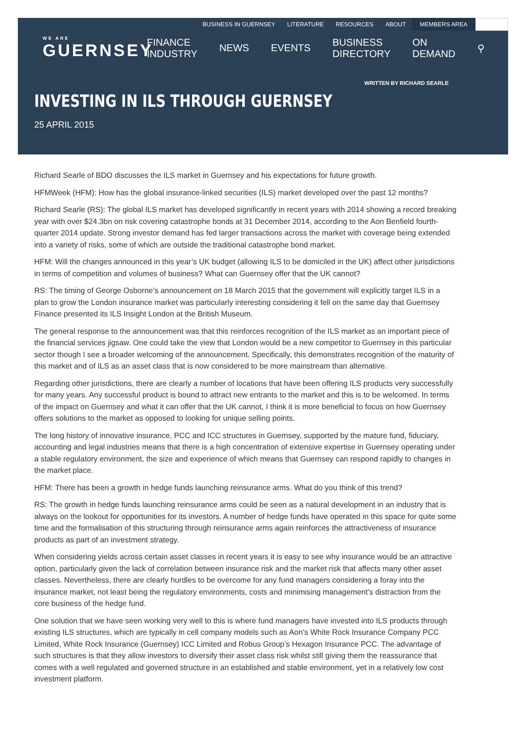BUSINESS IN GUERNSEY LITERATURE RESOURCES ABOUT MEMBERS AREA
WE ARE
GUERNSEY
FINANCE INDUSTRY NEWS EVENTS BUSINESS DIRECTORY ON DEMAND ⚲
WRITTEN BY RICHARD SEARLE
INVESTING IN ILS THROUGH GUERNSEY
25 APRIL 2015
Richard Searle of BDO discusses the ILS market in Guernsey and his expectations for future growth.
HFMWeek (HFM): How has the global insurance-linked securities (ILS) market developed over the past 12 months?
Richard Searle (RS): The global ILS market has developed significantly in recent years with 2014 showing a record breaking year with over $24.3bn on risk covering catastrophe bonds at 31 December 2014, according to the Aon Benfield fourth-quarter 2014 update. Strong investor demand has fed larger transactions across the market with coverage being extended into a variety of risks, some of which are outside the traditional catastrophe bond market.
HFM: Will the changes announced in this year’s UK budget (allowing ILS to be domiciled in the UK) affect other jurisdictions in terms of competition and volumes of business? What can Guernsey offer that the UK cannot?
RS: The timing of George Osborne’s announcement on 18 March 2015 that the government will explicitly target ILS in a plan to grow the London insurance market was particularly interesting considering it fell on the same day that Guernsey Finance presented its ILS Insight London at the British Museum.
The general response to the announcement was that this reinforces recognition of the ILS market as an important piece of the financial services jigsaw. One could take the view that London would be a new competitor to Guernsey in this particular sector though I see a broader welcoming of the announcement. Specifically, this demonstrates recognition of the maturity of this market and of ILS as an asset class that is now considered to be more mainstream than alternative.
Regarding other jurisdictions, there are clearly a number of locations that have been offering ILS products very successfully for many years. Any successful product is bound to attract new entrants to the market and this is to be welcomed. In terms of the impact on Guernsey and what it can offer that the UK cannot, I think it is more beneficial to focus on how Guernsey offers solutions to the market as opposed to looking for unique selling points.
The long history of innovative insurance, PCC and ICC structures in Guernsey, supported by the mature fund, fiduciary, accounting and legal industries means that there is a high concentration of extensive expertise in Guernsey operating under a stable regulatory environment, the size and experience of which means that Guernsey can respond rapidly to changes in the market place.
HFM: There has been a growth in hedge funds launching reinsurance arms. What do you think of this trend?
RS: The growth in hedge funds launching reinsurance arms could be seen as a natural development in an industry that is always on the lookout for opportunities for its investors. A number of hedge funds have operated in this space for quite some time and the formalisation of this structuring through reinsurance arms again reinforces the attractiveness of insurance products as part of an investment strategy.
When considering yields across certain asset classes in recent years it is easy to see why insurance would be an attractive option, particularly given the lack of correlation between insurance risk and the market risk that affects many other asset classes. Nevertheless, there are clearly hurdles to be overcome for any fund managers considering a foray into the insurance market, not least being the regulatory environments, costs and minimising management’s distraction from the core business of the hedge fund.
One solution that we have seen working very well to this is where fund managers have invested into ILS products through existing ILS structures, which are typically in cell company models such as Aon’s White Rock Insurance Company PCC Limited, White Rock Insurance (Guernsey) ICC Limited and Robus Group’s Hexagon Insurance PCC. The advantage of such structures is that they allow investors to diversify their asset class risk whilst still giving them the reassurance that comes with a well regulated and governed structure in an established and stable environment, yet in a relatively low cost investment platform.